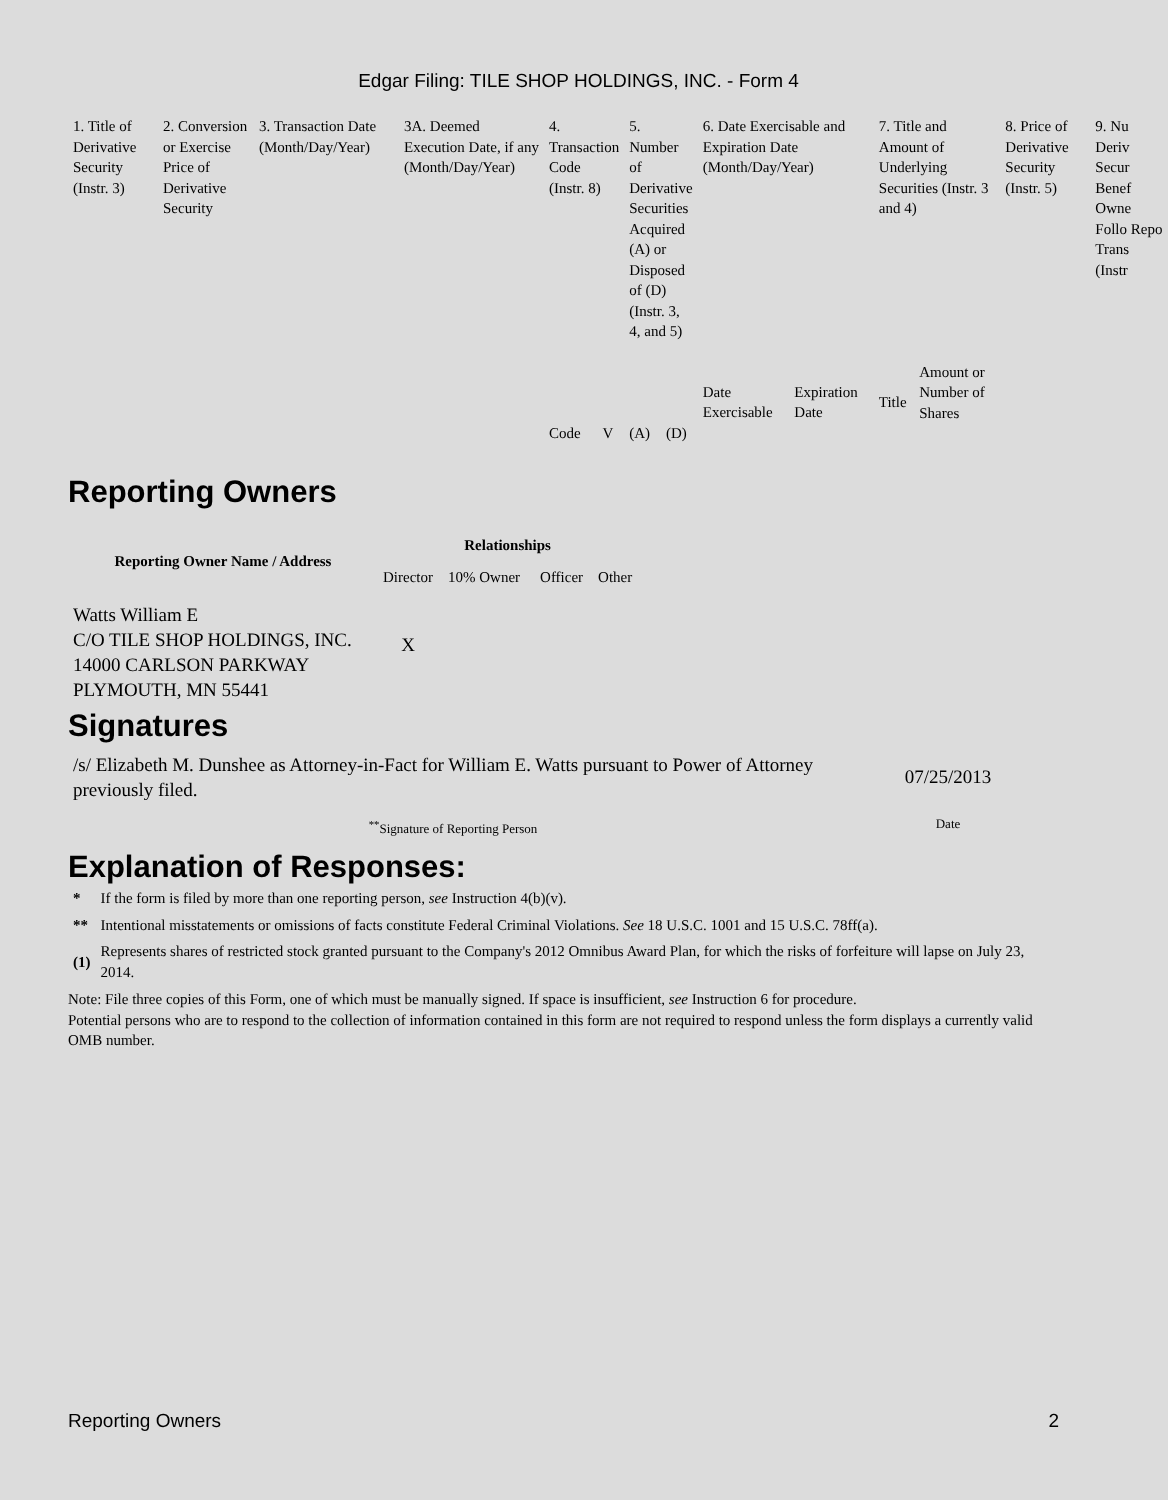Edgar Filing: TILE SHOP HOLDINGS, INC. - Form 4
| 1. Title of Derivative Security (Instr. 3) | 2. Conversion or Exercise Price of Derivative Security | 3. Transaction Date (Month/Day/Year) | 3A. Deemed Execution Date, if any (Month/Day/Year) | 4. Transaction Code (Instr. 8) | | 5. Number of Derivative Securities Acquired (A) or Disposed of (D) (Instr. 3, 4, and 5) | | 6. Date Exercisable and Expiration Date (Month/Day/Year) | | 7. Title and Amount of Underlying Securities (Instr. 3 and 4) | | 8. Price of Derivative Security (Instr. 5) | 9. Nu Deriv Secur Benef Owne Follo Repo Trans (Instr |
| | | | | | | | | Date Exercisable | Expiration Date | Title | Amount or Number of Shares | | |
| | | | | Code | V | (A) | (D) | | | | | | |
Reporting Owners
| Reporting Owner Name / Address | Relationships | | | |
| --- | --- | --- | --- | --- |
| | Director | 10% Owner | Officer | Other |
| Watts William E C/O TILE SHOP HOLDINGS, INC. 14000 CARLSON PARKWAY PLYMOUTH, MN 55441 | X | | | |
Signatures
| /s/ Elizabeth M. Dunshee as Attorney-in-Fact for William E. Watts pursuant to Power of Attorney previously filed. | 07/25/2013 |
| <sup>**</sup> Signature of Reporting Person | Date |
Explanation of Responses:
| * | If the form is filed by more than one reporting person, see Instruction 4(b)(v). |
| ** | Intentional misstatements or omissions of facts constitute Federal Criminal Violations. See 18 U.S.C. 1001 and 15 U.S.C. 78ff(a). |
| (1) | Represents shares of restricted stock granted pursuant to the Company's 2012 Omnibus Award Plan, for which the risks of forfeiture will lapse on July 23, 2014. |
Note: File three copies of this Form, one of which must be manually signed. If space is insufficient, see Instruction 6 for procedure.
Potential persons who are to respond to the collection of information contained in this form are not required to respond unless the form displays a currently valid OMB number.
Reporting Owners 2